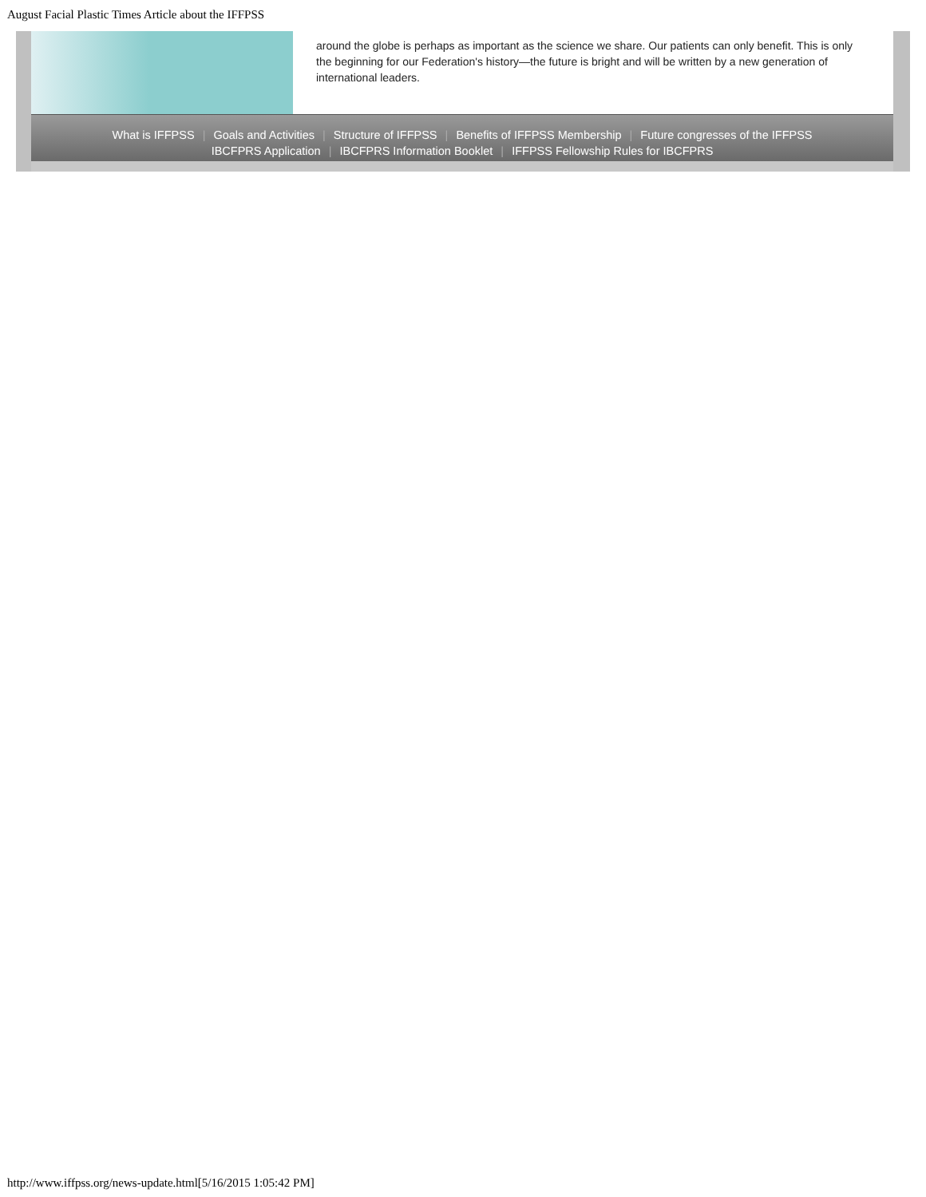August Facial Plastic Times Article about the IFFPSS
around the globe is perhaps as important as the science we share. Our patients can only benefit. This is only the beginning for our Federation's history—the future is bright and will be written by a new generation of international leaders.
What is IFFPSS | Goals and Activities | Structure of IFFPSS | Benefits of IFFPSS Membership | Future congresses of the IFFPSS
IBCFPRS Application | IBCFPRS Information Booklet | IFFPSS Fellowship Rules for IBCFPRS
http://www.iffpss.org/news-update.html[5/16/2015 1:05:42 PM]